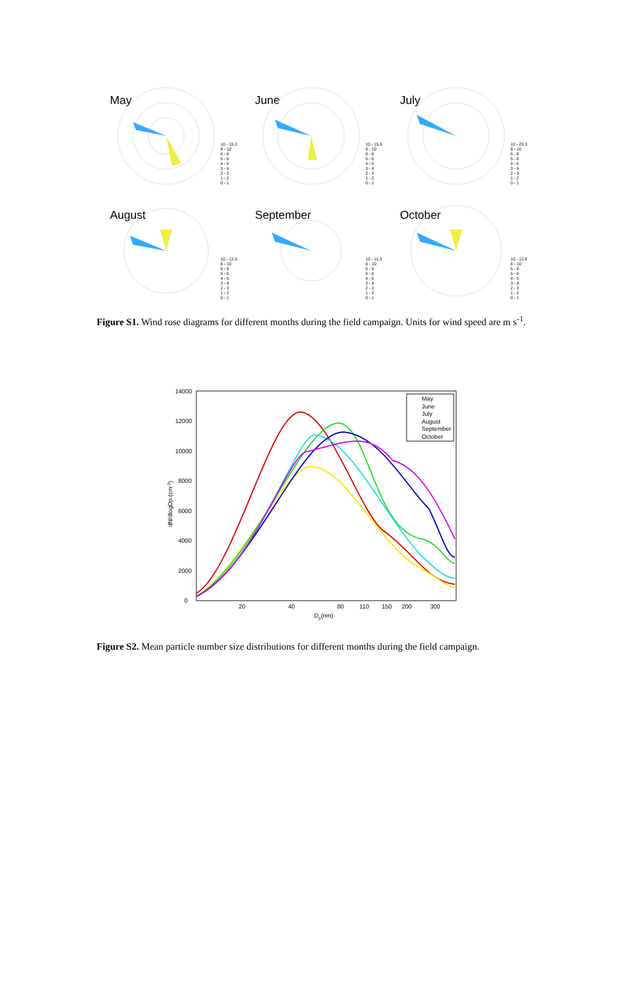May
10 - 15.3
8 - 10
6 - 8
5 - 6
4 - 5
3 - 4
2 - 3
1 - 2
0 - 1
June
10 - 15.5
8 - 10
6 - 8
5 - 6
4 - 5
3 - 4
2 - 3
1 - 2
0 - 1
July
10 - 20.3
8 - 10
6 - 8
5 - 6
4 - 5
3 - 4
2 - 3
1 - 2
0 - 1
August
10 - 12.5
8 - 10
6 - 8
5 - 6
4 - 5
3 - 4
2 - 3
1 - 2
0 - 1
September
10 - 11.3
8 - 10
6 - 8
5 - 6
4 - 5
3 - 4
2 - 3
1 - 2
0 - 1
October
10 - 12.8
8 - 10
6 - 8
5 - 6
4 - 5
3 - 4
2 - 3
1 - 2
0 - 1
Figure S1. Wind rose diagrams for different months during the field campaign. Units for wind speed are m s<sup>-1</sup>.
14000
12000
10000
8000
6000
4000
2000
0
20
40
80
110
150
200
300
Dp(nm)
dN/dlogDp (cm-3)
May
June
July
August
September
October
Figure S2. Mean particle number size distributions for different months during the field campaign.